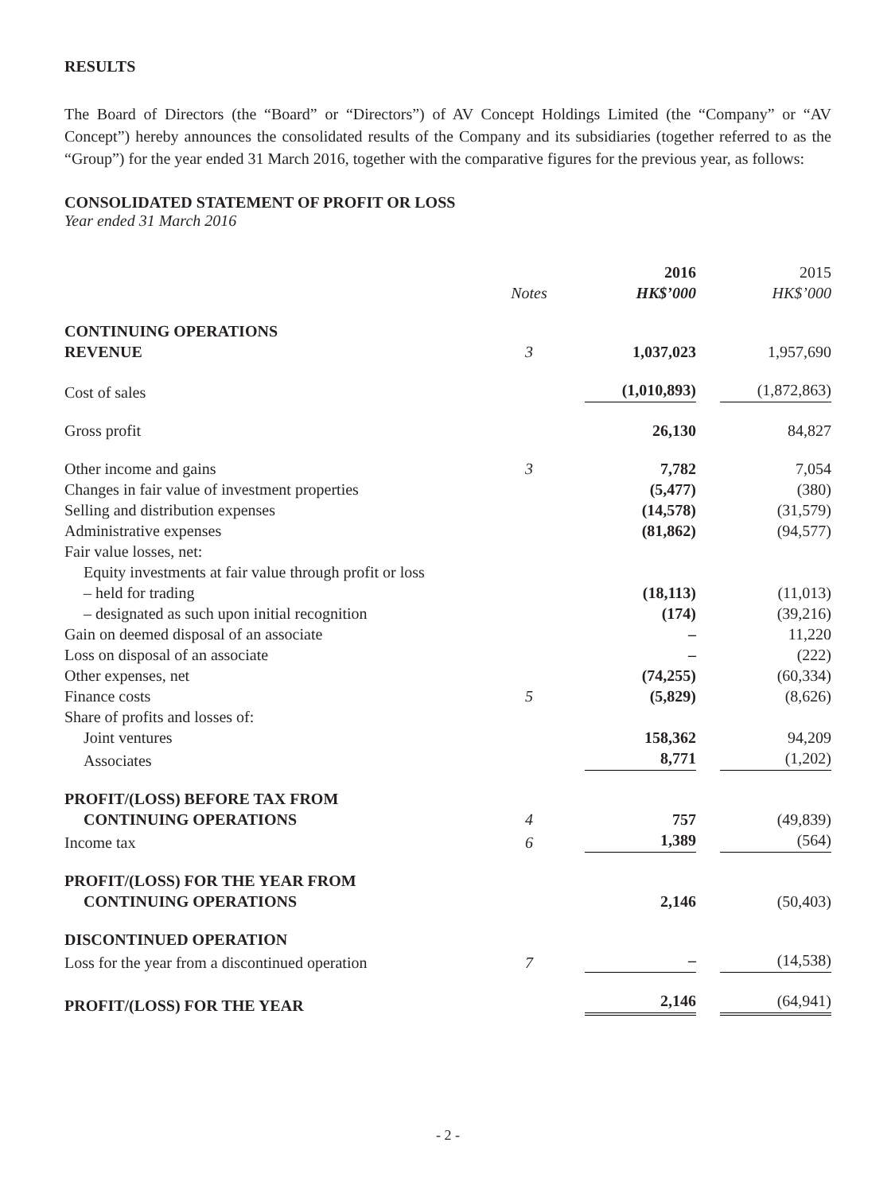RESULTS
The Board of Directors (the “Board” or “Directors”) of AV Concept Holdings Limited (the “Company” or “AV Concept”) hereby announces the consolidated results of the Company and its subsidiaries (together referred to as the “Group”) for the year ended 31 March 2016, together with the comparative figures for the previous year, as follows:
CONSOLIDATED STATEMENT OF PROFIT OR LOSS
Year ended 31 March 2016
| | | 2016 | 2015 |
| --- | --- | --- | --- |
| | Notes | HK$’000 | HK$’000 |
| CONTINUING OPERATIONS | | | |
| REVENUE | 3 | 1,037,023 | 1,957,690 |
| Cost of sales | | (1,010,893) | (1,872,863) |
| Gross profit | | 26,130 | 84,827 |
| Other income and gains | 3 | 7,782 | 7,054 |
| Changes in fair value of investment properties | | (5,477) | (380) |
| Selling and distribution expenses | | (14,578) | (31,579) |
| Administrative expenses | | (81,862) | (94,577) |
| Fair value losses, net: | | | |
| Equity investments at fair value through profit or loss | | | |
| – held for trading | | (18,113) | (11,013) |
| – designated as such upon initial recognition | | (174) | (39,216) |
| Gain on deemed disposal of an associate | | – | 11,220 |
| Loss on disposal of an associate | | – | (222) |
| Other expenses, net | | (74,255) | (60,334) |
| Finance costs | 5 | (5,829) | (8,626) |
| Share of profits and losses of: | | | |
| Joint ventures | | 158,362 | 94,209 |
| Associates | | 8,771 | (1,202) |
| PROFIT/(LOSS) BEFORE TAX FROM | | | |
| CONTINUING OPERATIONS | 4 | 757 | (49,839) |
| Income tax | 6 | 1,389 | (564) |
| PROFIT/(LOSS) FOR THE YEAR FROM | | | |
| CONTINUING OPERATIONS | | 2,146 | (50,403) |
| DISCONTINUED OPERATION | | | |
| Loss for the year from a discontinued operation | 7 | – | (14,538) |
| PROFIT/(LOSS) FOR THE YEAR | | 2,146 | (64,941) |
- 2 -